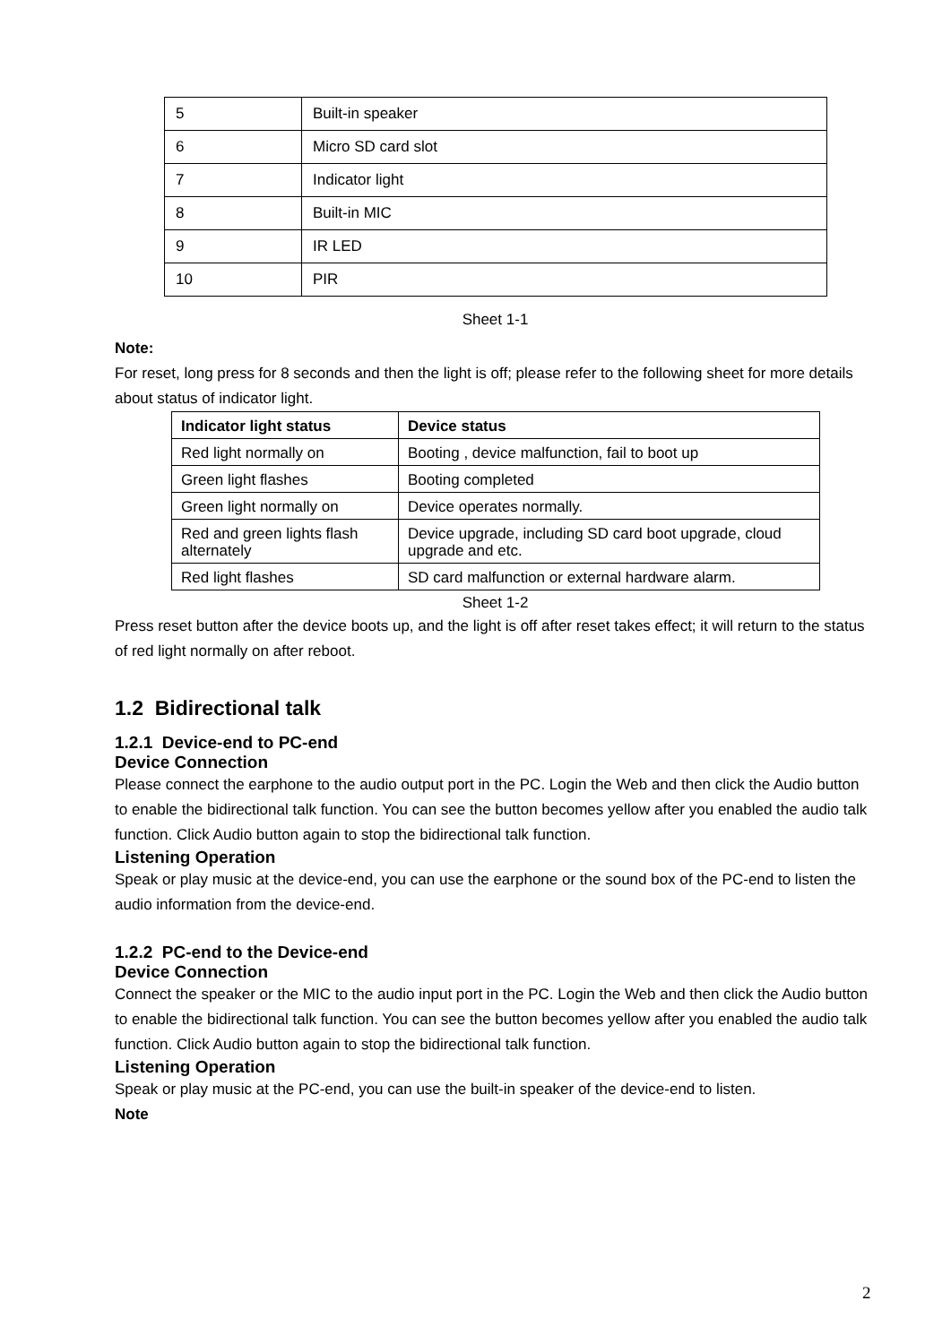| 5 | Built-in speaker |
| 6 | Micro SD card slot |
| 7 | Indicator light |
| 8 | Built-in MIC |
| 9 | IR LED |
| 10 | PIR |
Sheet 1-1
Note:
For reset, long press for 8 seconds and then the light is off; please refer to the following sheet for more details about status of indicator light.
| Indicator light status | Device status |
| --- | --- |
| Red light normally on | Booting , device malfunction, fail to boot up |
| Green light flashes | Booting completed |
| Green light normally on | Device operates normally. |
| Red and green lights flash alternately | Device upgrade, including SD card boot upgrade, cloud upgrade and etc. |
| Red light flashes | SD card malfunction or external hardware alarm. |
Sheet 1-2
Press reset button after the device boots up, and the light is off after reset takes effect; it will return to the status of red light normally on after reboot.
1.2 Bidirectional talk
1.2.1 Device-end to PC-end
Device Connection
Please connect the earphone to the audio output port in the PC. Login the Web and then click the Audio button to enable the bidirectional talk function. You can see the button becomes yellow after you enabled the audio talk function. Click Audio button again to stop the bidirectional talk function.
Listening Operation
Speak or play music at the device-end, you can use the earphone or the sound box of the PC-end to listen the audio information from the device-end.
1.2.2 PC-end to the Device-end
Device Connection
Connect the speaker or the MIC to the audio input port in the PC. Login the Web and then click the Audio button to enable the bidirectional talk function. You can see the button becomes yellow after you enabled the audio talk function. Click Audio button again to stop the bidirectional talk function.
Listening Operation
Speak or play music at the PC-end, you can use the built-in speaker of the device-end to listen.
Note
2